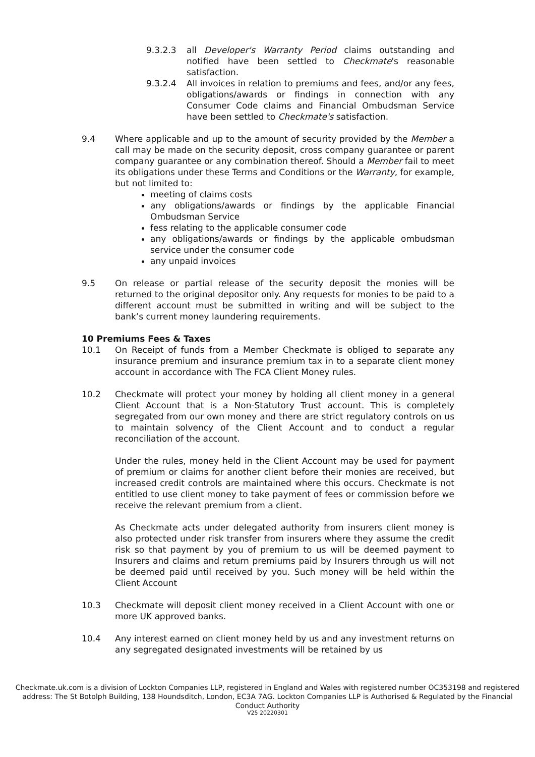9.3.2.3 all Developer's Warranty Period claims outstanding and notified have been settled to Checkmate's reasonable satisfaction.
9.3.2.4 All invoices in relation to premiums and fees, and/or any fees, obligations/awards or findings in connection with any Consumer Code claims and Financial Ombudsman Service have been settled to Checkmate's satisfaction.
9.4 Where applicable and up to the amount of security provided by the Member a call may be made on the security deposit, cross company guarantee or parent company guarantee or any combination thereof. Should a Member fail to meet its obligations under these Terms and Conditions or the Warranty, for example, but not limited to:
meeting of claims costs
any obligations/awards or findings by the applicable Financial Ombudsman Service
fess relating to the applicable consumer code
any obligations/awards or findings by the applicable ombudsman service under the consumer code
any unpaid invoices
9.5 On release or partial release of the security deposit the monies will be returned to the original depositor only. Any requests for monies to be paid to a different account must be submitted in writing and will be subject to the bank’s current money laundering requirements.
10 Premiums Fees & Taxes
10.1 On Receipt of funds from a Member Checkmate is obliged to separate any insurance premium and insurance premium tax in to a separate client money account in accordance with The FCA Client Money rules.
10.2 Checkmate will protect your money by holding all client money in a general Client Account that is a Non-Statutory Trust account. This is completely segregated from our own money and there are strict regulatory controls on us to maintain solvency of the Client Account and to conduct a regular reconciliation of the account.
Under the rules, money held in the Client Account may be used for payment of premium or claims for another client before their monies are received, but increased credit controls are maintained where this occurs. Checkmate is not entitled to use client money to take payment of fees or commission before we receive the relevant premium from a client.
As Checkmate acts under delegated authority from insurers client money is also protected under risk transfer from insurers where they assume the credit risk so that payment by you of premium to us will be deemed payment to Insurers and claims and return premiums paid by Insurers through us will not be deemed paid until received by you. Such money will be held within the Client Account
10.3 Checkmate will deposit client money received in a Client Account with one or more UK approved banks.
10.4 Any interest earned on client money held by us and any investment returns on any segregated designated investments will be retained by us
Checkmate.uk.com is a division of Lockton Companies LLP, registered in England and Wales with registered number OC353198 and registered address: The St Botolph Building, 138 Houndsditch, London, EC3A 7AG. Lockton Companies LLP is Authorised & Regulated by the Financial Conduct Authority
V25 20220301